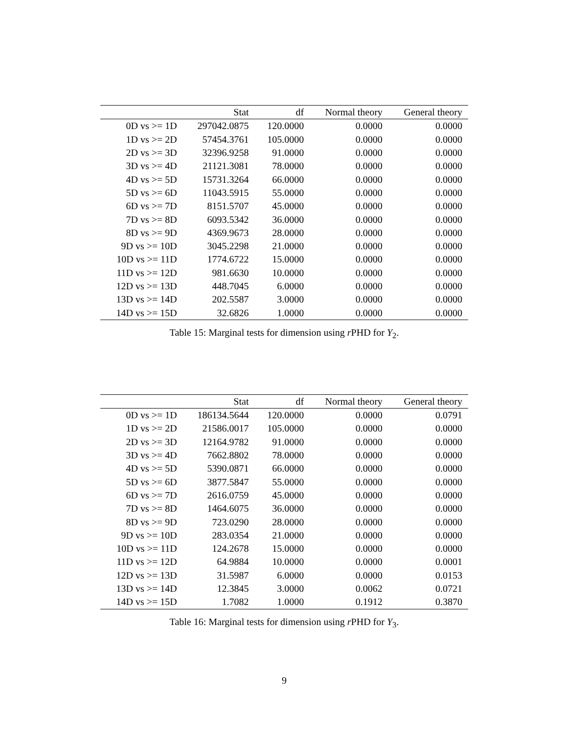| | Stat | df | Normal theory | General theory |
| --- | --- | --- | --- | --- |
| 0D vs >= 1D | 297042.0875 | 120.0000 | 0.0000 | 0.0000 |
| 1D vs >= 2D | 57454.3761 | 105.0000 | 0.0000 | 0.0000 |
| 2D vs >= 3D | 32396.9258 | 91.0000 | 0.0000 | 0.0000 |
| 3D vs >= 4D | 21121.3081 | 78.0000 | 0.0000 | 0.0000 |
| 4D vs >= 5D | 15731.3264 | 66.0000 | 0.0000 | 0.0000 |
| 5D vs >= 6D | 11043.5915 | 55.0000 | 0.0000 | 0.0000 |
| 6D vs >= 7D | 8151.5707 | 45.0000 | 0.0000 | 0.0000 |
| 7D vs >= 8D | 6093.5342 | 36.0000 | 0.0000 | 0.0000 |
| 8D vs >= 9D | 4369.9673 | 28.0000 | 0.0000 | 0.0000 |
| 9D vs >= 10D | 3045.2298 | 21.0000 | 0.0000 | 0.0000 |
| 10D vs >= 11D | 1774.6722 | 15.0000 | 0.0000 | 0.0000 |
| 11D vs >= 12D | 981.6630 | 10.0000 | 0.0000 | 0.0000 |
| 12D vs >= 13D | 448.7045 | 6.0000 | 0.0000 | 0.0000 |
| 13D vs >= 14D | 202.5587 | 3.0000 | 0.0000 | 0.0000 |
| 14D vs >= 15D | 32.6826 | 1.0000 | 0.0000 | 0.0000 |
Table 15: Marginal tests for dimension using r PHD for Y<sub>2</sub>.
| | Stat | df | Normal theory | General theory |
| --- | --- | --- | --- | --- |
| 0D vs >= 1D | 186134.5644 | 120.0000 | 0.0000 | 0.0791 |
| 1D vs >= 2D | 21586.0017 | 105.0000 | 0.0000 | 0.0000 |
| 2D vs >= 3D | 12164.9782 | 91.0000 | 0.0000 | 0.0000 |
| 3D vs >= 4D | 7662.8802 | 78.0000 | 0.0000 | 0.0000 |
| 4D vs >= 5D | 5390.0871 | 66.0000 | 0.0000 | 0.0000 |
| 5D vs >= 6D | 3877.5847 | 55.0000 | 0.0000 | 0.0000 |
| 6D vs >= 7D | 2616.0759 | 45.0000 | 0.0000 | 0.0000 |
| 7D vs >= 8D | 1464.6075 | 36.0000 | 0.0000 | 0.0000 |
| 8D vs >= 9D | 723.0290 | 28.0000 | 0.0000 | 0.0000 |
| 9D vs >= 10D | 283.0354 | 21.0000 | 0.0000 | 0.0000 |
| 10D vs >= 11D | 124.2678 | 15.0000 | 0.0000 | 0.0000 |
| 11D vs >= 12D | 64.9884 | 10.0000 | 0.0000 | 0.0001 |
| 12D vs >= 13D | 31.5987 | 6.0000 | 0.0000 | 0.0153 |
| 13D vs >= 14D | 12.3845 | 3.0000 | 0.0062 | 0.0721 |
| 14D vs >= 15D | 1.7082 | 1.0000 | 0.1912 | 0.3870 |
Table 16: Marginal tests for dimension using r PHD for Y<sub>3</sub>.
9